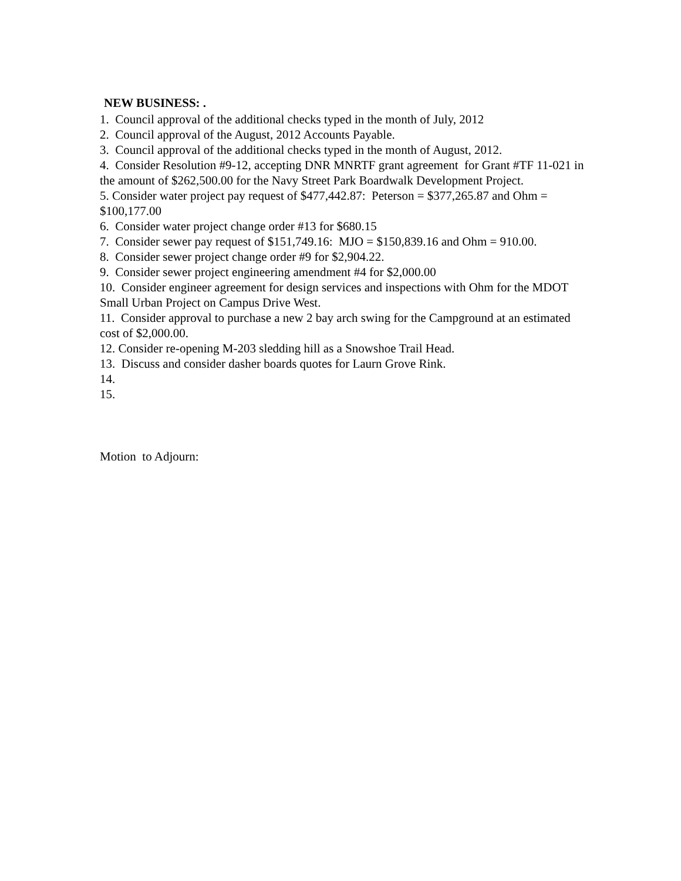NEW BUSINESS: .
1. Council approval of the additional checks typed in the month of July, 2012
2. Council approval of the August, 2012 Accounts Payable.
3. Council approval of the additional checks typed in the month of August, 2012.
4. Consider Resolution #9-12, accepting DNR MNRTF grant agreement for Grant #TF 11-021 in the amount of $262,500.00 for the Navy Street Park Boardwalk Development Project.
5. Consider water project pay request of $477,442.87: Peterson = $377,265.87 and Ohm = $100,177.00
6. Consider water project change order #13 for $680.15
7. Consider sewer pay request of $151,749.16: MJO = $150,839.16 and Ohm = 910.00.
8. Consider sewer project change order #9 for $2,904.22.
9. Consider sewer project engineering amendment #4 for $2,000.00
10. Consider engineer agreement for design services and inspections with Ohm for the MDOT Small Urban Project on Campus Drive West.
11. Consider approval to purchase a new 2 bay arch swing for the Campground at an estimated cost of $2,000.00.
12. Consider re-opening M-203 sledding hill as a Snowshoe Trail Head.
13. Discuss and consider dasher boards quotes for Laurn Grove Rink.
14.
15.
Motion to Adjourn: